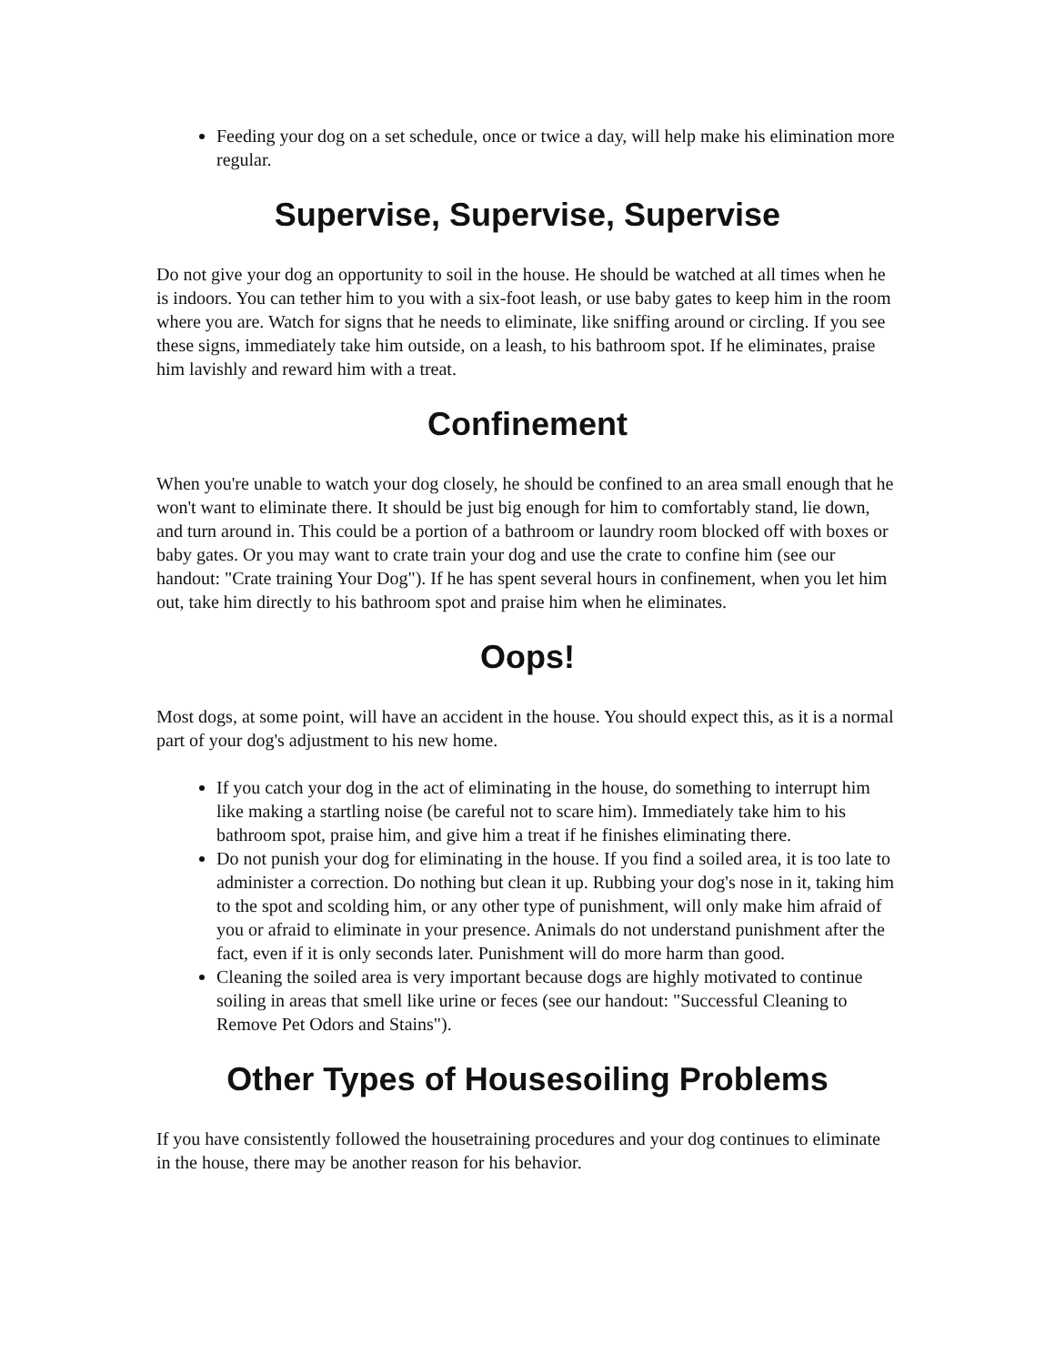Feeding your dog on a set schedule, once or twice a day, will help make his elimination more regular.
Supervise, Supervise, Supervise
Do not give your dog an opportunity to soil in the house. He should be watched at all times when he is indoors. You can tether him to you with a six-foot leash, or use baby gates to keep him in the room where you are. Watch for signs that he needs to eliminate, like sniffing around or circling. If you see these signs, immediately take him outside, on a leash, to his bathroom spot. If he eliminates, praise him lavishly and reward him with a treat.
Confinement
When you're unable to watch your dog closely, he should be confined to an area small enough that he won't want to eliminate there. It should be just big enough for him to comfortably stand, lie down, and turn around in. This could be a portion of a bathroom or laundry room blocked off with boxes or baby gates. Or you may want to crate train your dog and use the crate to confine him (see our handout: "Crate training Your Dog"). If he has spent several hours in confinement, when you let him out, take him directly to his bathroom spot and praise him when he eliminates.
Oops!
Most dogs, at some point, will have an accident in the house. You should expect this, as it is a normal part of your dog's adjustment to his new home.
If you catch your dog in the act of eliminating in the house, do something to interrupt him like making a startling noise (be careful not to scare him). Immediately take him to his bathroom spot, praise him, and give him a treat if he finishes eliminating there.
Do not punish your dog for eliminating in the house. If you find a soiled area, it is too late to administer a correction. Do nothing but clean it up. Rubbing your dog's nose in it, taking him to the spot and scolding him, or any other type of punishment, will only make him afraid of you or afraid to eliminate in your presence. Animals do not understand punishment after the fact, even if it is only seconds later. Punishment will do more harm than good.
Cleaning the soiled area is very important because dogs are highly motivated to continue soiling in areas that smell like urine or feces (see our handout: "Successful Cleaning to Remove Pet Odors and Stains").
Other Types of Housesoiling Problems
If you have consistently followed the housetraining procedures and your dog continues to eliminate in the house, there may be another reason for his behavior.